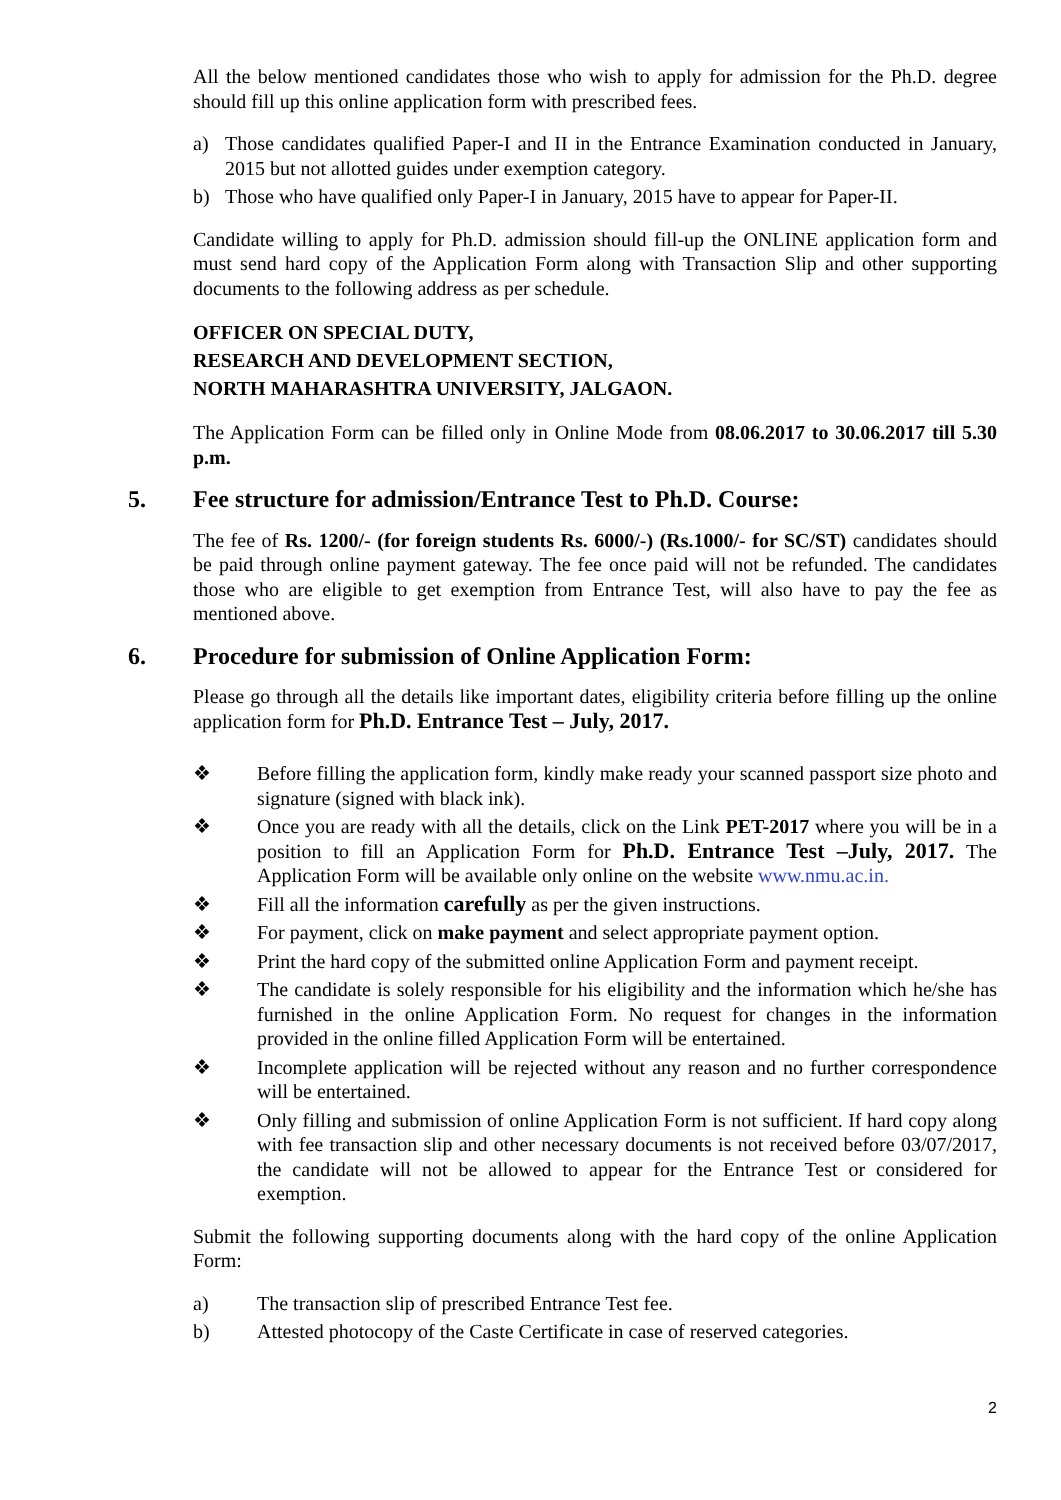All the below mentioned candidates those who wish to apply for admission for the Ph.D. degree should fill up this online application form with prescribed fees.
a) Those candidates qualified Paper-I and II in the Entrance Examination conducted in January, 2015 but not allotted guides under exemption category.
b) Those who have qualified only Paper-I in January, 2015 have to appear for Paper-II.
Candidate willing to apply for Ph.D. admission should fill-up the ONLINE application form and must send hard copy of the Application Form along with Transaction Slip and other supporting documents to the following address as per schedule.
OFFICER ON SPECIAL DUTY,
RESEARCH AND DEVELOPMENT SECTION,
NORTH MAHARASHTRA UNIVERSITY, JALGAON.
The Application Form can be filled only in Online Mode from 08.06.2017 to 30.06.2017 till 5.30 p.m.
5. Fee structure for admission/Entrance Test to Ph.D. Course:
The fee of Rs. 1200/- (for foreign students Rs. 6000/-) (Rs.1000/- for SC/ST) candidates should be paid through online payment gateway. The fee once paid will not be refunded. The candidates those who are eligible to get exemption from Entrance Test, will also have to pay the fee as mentioned above.
6. Procedure for submission of Online Application Form:
Please go through all the details like important dates, eligibility criteria before filling up the online application form for Ph.D. Entrance Test – July, 2017.
❖ Before filling the application form, kindly make ready your scanned passport size photo and signature (signed with black ink).
❖ Once you are ready with all the details, click on the Link PET-2017 where you will be in a position to fill an Application Form for Ph.D. Entrance Test –July, 2017. The Application Form will be available only online on the website www.nmu.ac.in.
❖ Fill all the information carefully as per the given instructions.
❖ For payment, click on make payment and select appropriate payment option.
❖ Print the hard copy of the submitted online Application Form and payment receipt.
❖ The candidate is solely responsible for his eligibility and the information which he/she has furnished in the online Application Form. No request for changes in the information provided in the online filled Application Form will be entertained.
❖ Incomplete application will be rejected without any reason and no further correspondence will be entertained.
❖ Only filling and submission of online Application Form is not sufficient. If hard copy along with fee transaction slip and other necessary documents is not received before 03/07/2017, the candidate will not be allowed to appear for the Entrance Test or considered for exemption.
Submit the following supporting documents along with the hard copy of the online Application Form:
a) The transaction slip of prescribed Entrance Test fee.
b) Attested photocopy of the Caste Certificate in case of reserved categories.
2